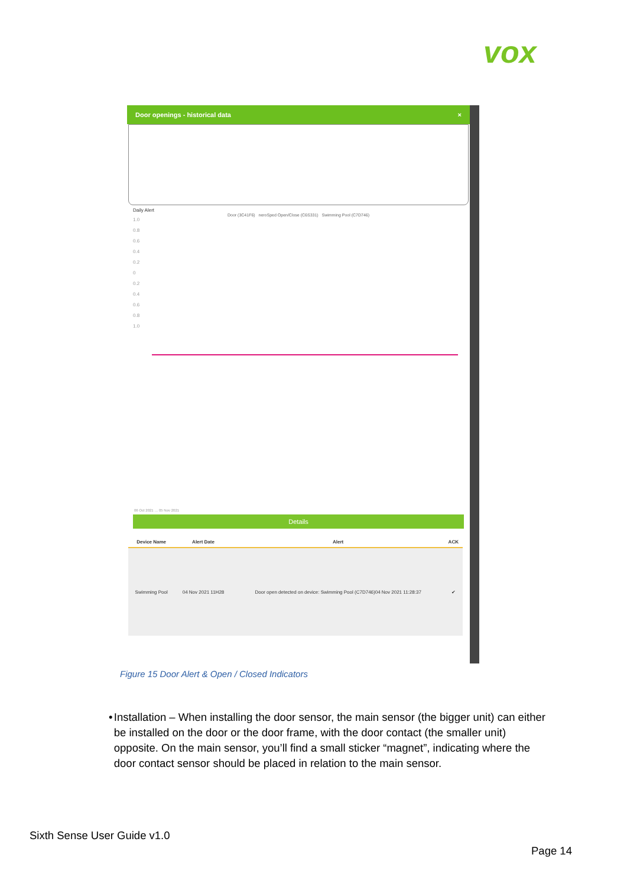vox
Door openings - historical data ×
Daily Alert
Door (3C41F6) neroSped Open/Close (C6S331) Swimming Pool (C7D746)
1.0
0.8
0.6
0.4
0.2
0
0.2
0.4
0.6
0.8
1.0
06 Oct 2021 … 05 Nov 2021
Details
| Device Name | Alert Date | Alert | ACK |
| --- | --- | --- | --- |
| Swimming Pool | 04 Nov 2021 11H28 | Door open detected on device: Swimming Pool (C7D746)04 Nov 2021 11:28:37 | ✔ |
Figure 15 Door Alert & Open / Closed Indicators
• Installation – When installing the door sensor, the main sensor (the bigger unit) can either be installed on the door or the door frame, with the door contact (the smaller unit) opposite. On the main sensor, you’ll find a small sticker “magnet”, indicating where the door contact sensor should be placed in relation to the main sensor.
Sixth Sense User Guide v1.0
Page 14